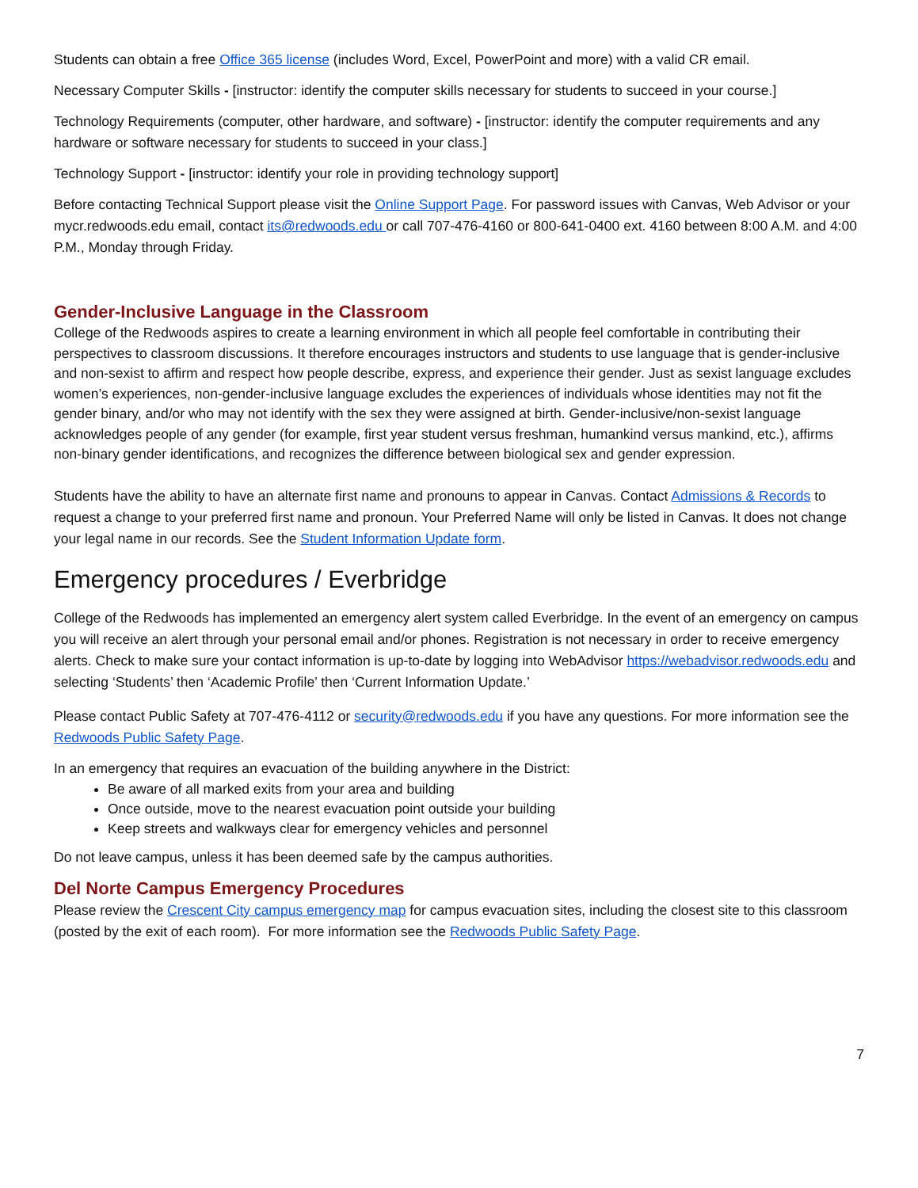Students can obtain a free Office 365 license (includes Word, Excel, PowerPoint and more) with a valid CR email.
Necessary Computer Skills - [instructor: identify the computer skills necessary for students to succeed in your course.]
Technology Requirements (computer, other hardware, and software) - [instructor: identify the computer requirements and any hardware or software necessary for students to succeed in your class.]
Technology Support - [instructor: identify your role in providing technology support]
Before contacting Technical Support please visit the Online Support Page. For password issues with Canvas, Web Advisor or your mycr.redwoods.edu email, contact its@redwoods.edu or call 707-476-4160 or 800-641-0400 ext. 4160 between 8:00 A.M. and 4:00 P.M., Monday through Friday.
Gender-Inclusive Language in the Classroom
College of the Redwoods aspires to create a learning environment in which all people feel comfortable in contributing their perspectives to classroom discussions. It therefore encourages instructors and students to use language that is gender-inclusive and non-sexist to affirm and respect how people describe, express, and experience their gender. Just as sexist language excludes women’s experiences, non-gender-inclusive language excludes the experiences of individuals whose identities may not fit the gender binary, and/or who may not identify with the sex they were assigned at birth. Gender-inclusive/non-sexist language acknowledges people of any gender (for example, first year student versus freshman, humankind versus mankind, etc.), affirms non-binary gender identifications, and recognizes the difference between biological sex and gender expression.
Students have the ability to have an alternate first name and pronouns to appear in Canvas. Contact Admissions & Records to request a change to your preferred first name and pronoun. Your Preferred Name will only be listed in Canvas. It does not change your legal name in our records. See the Student Information Update form.
Emergency procedures / Everbridge
College of the Redwoods has implemented an emergency alert system called Everbridge. In the event of an emergency on campus you will receive an alert through your personal email and/or phones. Registration is not necessary in order to receive emergency alerts. Check to make sure your contact information is up-to-date by logging into WebAdvisor https://webadvisor.redwoods.edu and selecting ‘Students’ then ‘Academic Profile’ then ‘Current Information Update.’
Please contact Public Safety at 707-476-4112 or security@redwoods.edu if you have any questions. For more information see the Redwoods Public Safety Page.
In an emergency that requires an evacuation of the building anywhere in the District:
Be aware of all marked exits from your area and building
Once outside, move to the nearest evacuation point outside your building
Keep streets and walkways clear for emergency vehicles and personnel
Do not leave campus, unless it has been deemed safe by the campus authorities.
Del Norte Campus Emergency Procedures
Please review the Crescent City campus emergency map for campus evacuation sites, including the closest site to this classroom (posted by the exit of each room). For more information see the Redwoods Public Safety Page.
7